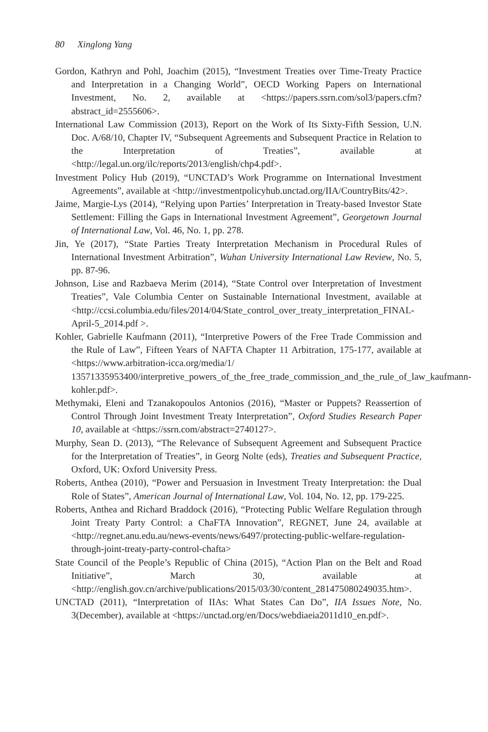80 Xinglong Yang
Gordon, Kathryn and Pohl, Joachim (2015), “Investment Treaties over Time-Treaty Practice and Interpretation in a Changing World”, OECD Working Papers on International Investment, No. 2, available at <https://papers.ssrn.com/sol3/papers.cfm?abstract_id=2555606>.
International Law Commission (2013), Report on the Work of Its Sixty-Fifth Session, U.N. Doc. A/68/10, Chapter IV, “Subsequent Agreements and Subsequent Practice in Relation to the Interpretation of Treaties”, available at <http://legal.un.org/ilc/reports/2013/english/chp4.pdf>.
Investment Policy Hub (2019), “UNCTAD’s Work Programme on International Investment Agreements”, available at <http://investmentpolicyhub.unctad.org/IIA/CountryBits/42>.
Jaime, Margie-Lys (2014), “Relying upon Parties’ Interpretation in Treaty-based Investor State Settlement: Filling the Gaps in International Investment Agreement”, Georgetown Journal of International Law, Vol. 46, No. 1, pp. 278.
Jin, Ye (2017), “State Parties Treaty Interpretation Mechanism in Procedural Rules of International Investment Arbitration”, Wuhan University International Law Review, No. 5, pp. 87-96.
Johnson, Lise and Razbaeva Merim (2014), “State Control over Interpretation of Investment Treaties”, Vale Columbia Center on Sustainable International Investment, available at <http://ccsi.columbia.edu/files/2014/04/State_control_over_treaty_interpretation_FINAL-April-5_2014.pdf >.
Kohler, Gabrielle Kaufmann (2011), “Interpretive Powers of the Free Trade Commission and the Rule of Law”, Fifteen Years of NAFTA Chapter 11 Arbitration, 175-177, available at <https://www.arbitration-icca.org/media/1/ 13571335953400/interpretive_powers_of_the_free_trade_commission_and_the_rule_of_law_kaufmann-kohler.pdf>.
Methymaki, Eleni and Tzanakopoulos Antonios (2016), “Master or Puppets? Reassertion of Control Through Joint Investment Treaty Interpretation”, Oxford Studies Research Paper 10, available at <https://ssrn.com/abstract=2740127>.
Murphy, Sean D. (2013), “The Relevance of Subsequent Agreement and Subsequent Practice for the Interpretation of Treaties”, in Georg Nolte (eds), Treaties and Subsequent Practice, Oxford, UK: Oxford University Press.
Roberts, Anthea (2010), “Power and Persuasion in Investment Treaty Interpretation: the Dual Role of States”, American Journal of International Law, Vol. 104, No. 12, pp. 179-225.
Roberts, Anthea and Richard Braddock (2016), “Protecting Public Welfare Regulation through Joint Treaty Party Control: a ChaFTA Innovation”, REGNET, June 24, available at <http://regnet.anu.edu.au/news-events/news/6497/protecting-public-welfare-regulation-through-joint-treaty-party-control-chafta>
State Council of the People’s Republic of China (2015), “Action Plan on the Belt and Road Initiative”, March 30, available at <http://english.gov.cn/archive/publications/2015/03/30/content_281475080249035.htm>.
UNCTAD (2011), “Interpretation of IIAs: What States Can Do”, IIA Issues Note, No. 3(December), available at <https://unctad.org/en/Docs/webdiaeia2011d10_en.pdf>.